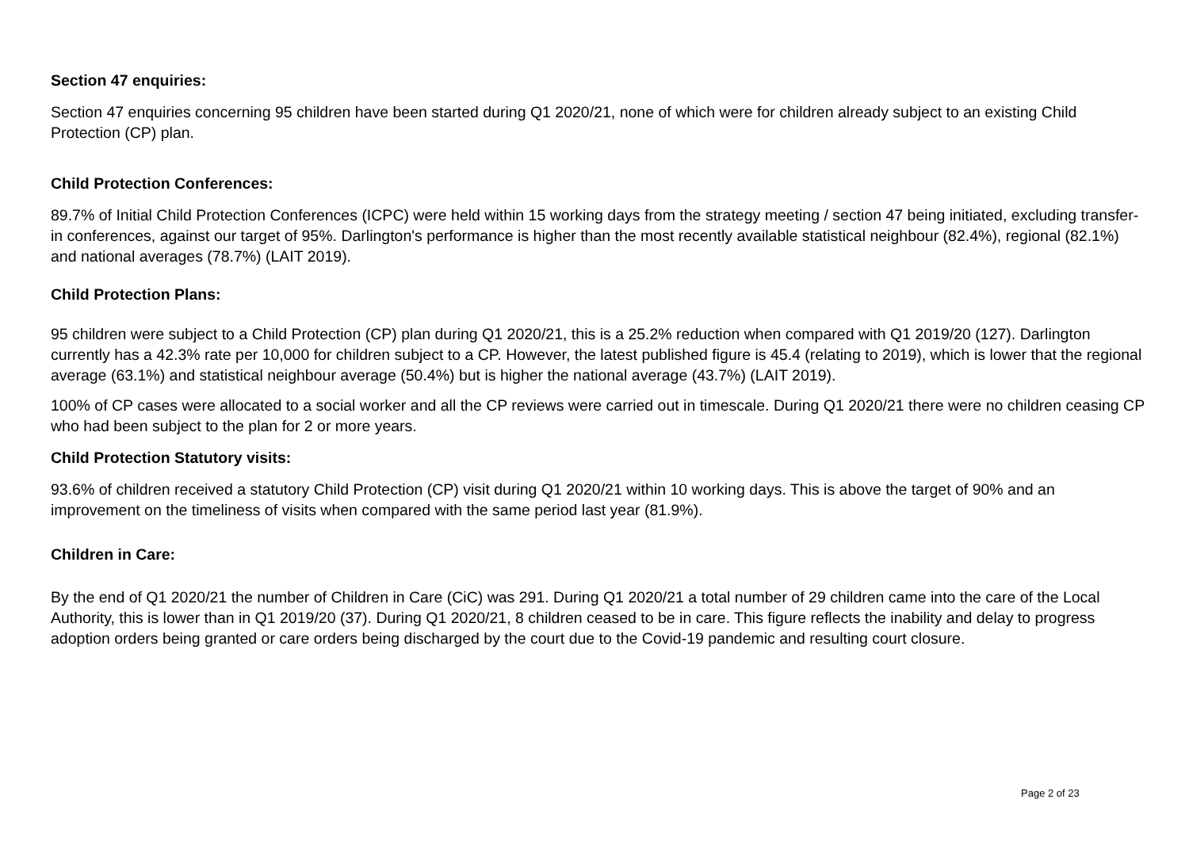Section 47 enquiries:
Section 47 enquiries concerning 95 children have been started during Q1 2020/21, none of which were for children already subject to an existing Child Protection (CP) plan.
Child Protection Conferences:
89.7% of Initial Child Protection Conferences (ICPC) were held within 15 working days from the strategy meeting / section 47 being initiated, excluding transfer-in conferences, against our target of 95%. Darlington's performance is higher than the most recently available statistical neighbour (82.4%), regional (82.1%) and national averages (78.7%) (LAIT 2019).
Child Protection Plans:
95 children were subject to a Child Protection (CP) plan during Q1 2020/21, this is a 25.2% reduction when compared with Q1 2019/20 (127). Darlington currently has a 42.3% rate per 10,000 for children subject to a CP. However, the latest published figure is 45.4 (relating to 2019), which is lower that the regional average (63.1%) and statistical neighbour average (50.4%) but is higher the national average (43.7%) (LAIT 2019).
100% of CP cases were allocated to a social worker and all the CP reviews were carried out in timescale. During Q1 2020/21 there were no children ceasing CP who had been subject to the plan for 2 or more years.
Child Protection Statutory visits:
93.6% of children received a statutory Child Protection (CP) visit during Q1 2020/21 within 10 working days. This is above the target of 90% and an improvement on the timeliness of visits when compared with the same period last year (81.9%).
Children in Care:
By the end of Q1 2020/21 the number of Children in Care (CiC) was 291. During Q1 2020/21 a total number of 29 children came into the care of the Local Authority, this is lower than in Q1 2019/20 (37). During Q1 2020/21, 8 children ceased to be in care. This figure reflects the inability and delay to progress adoption orders being granted or care orders being discharged by the court due to the Covid-19 pandemic and resulting court closure.
Page 2 of 23